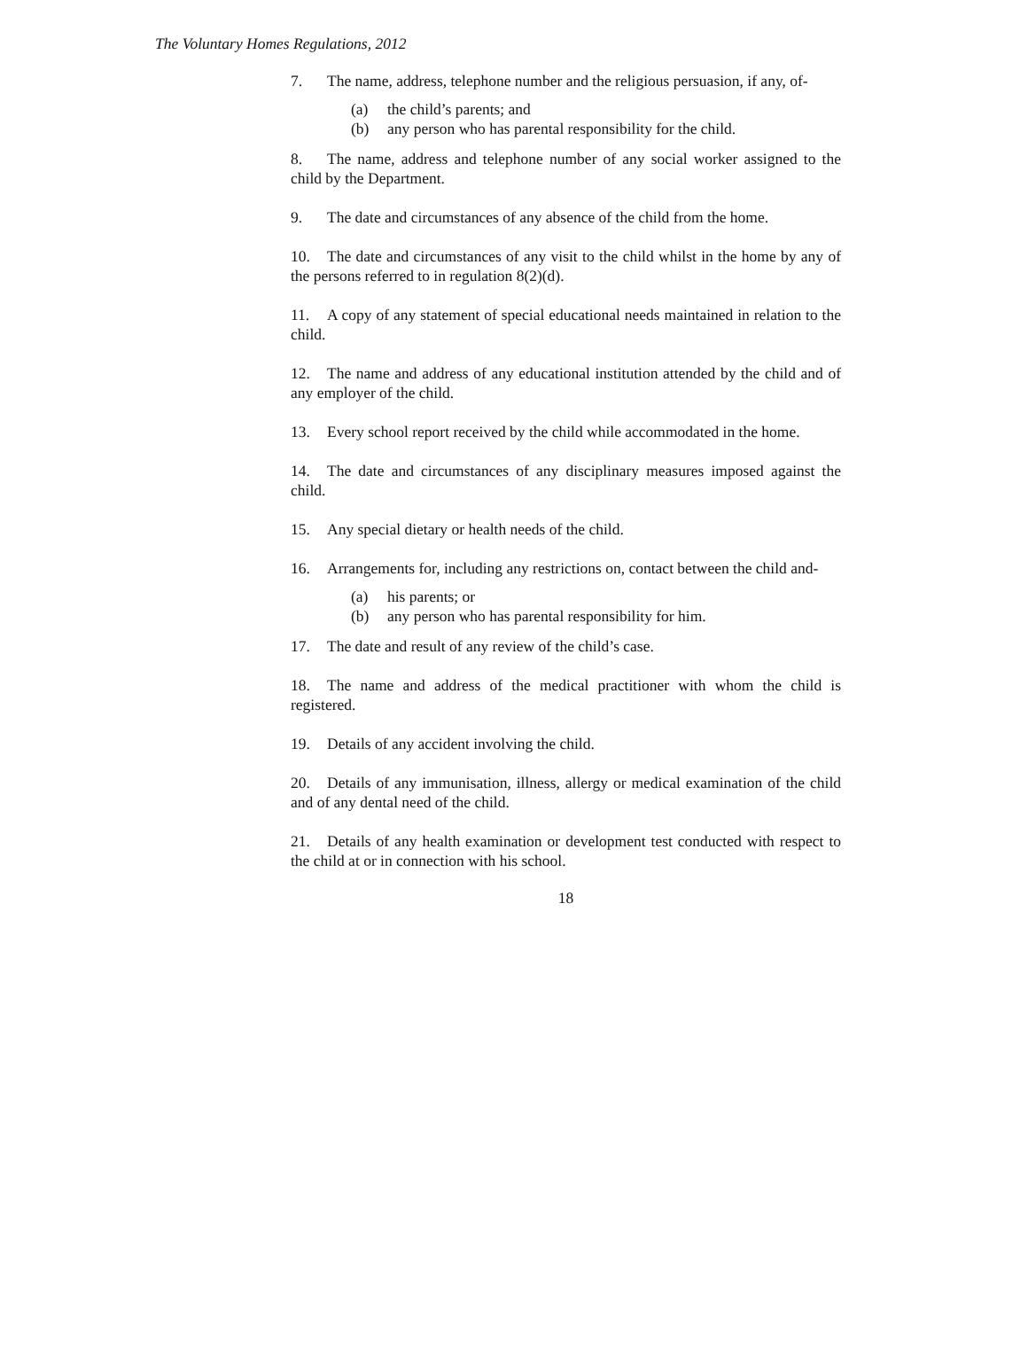The Voluntary Homes Regulations, 2012
7. The name, address, telephone number and the religious persuasion, if any, of-
(a) the child’s parents; and
(b) any person who has parental responsibility for the child.
8. The name, address and telephone number of any social worker assigned to the child by the Department.
9. The date and circumstances of any absence of the child from the home.
10. The date and circumstances of any visit to the child whilst in the home by any of the persons referred to in regulation 8(2)(d).
11. A copy of any statement of special educational needs maintained in relation to the child.
12. The name and address of any educational institution attended by the child and of any employer of the child.
13. Every school report received by the child while accommodated in the home.
14. The date and circumstances of any disciplinary measures imposed against the child.
15. Any special dietary or health needs of the child.
16. Arrangements for, including any restrictions on, contact between the child and-
(a) his parents; or
(b) any person who has parental responsibility for him.
17. The date and result of any review of the child’s case.
18. The name and address of the medical practitioner with whom the child is registered.
19. Details of any accident involving the child.
20. Details of any immunisation, illness, allergy or medical examination of the child and of any dental need of the child.
21. Details of any health examination or development test conducted with respect to the child at or in connection with his school.
18